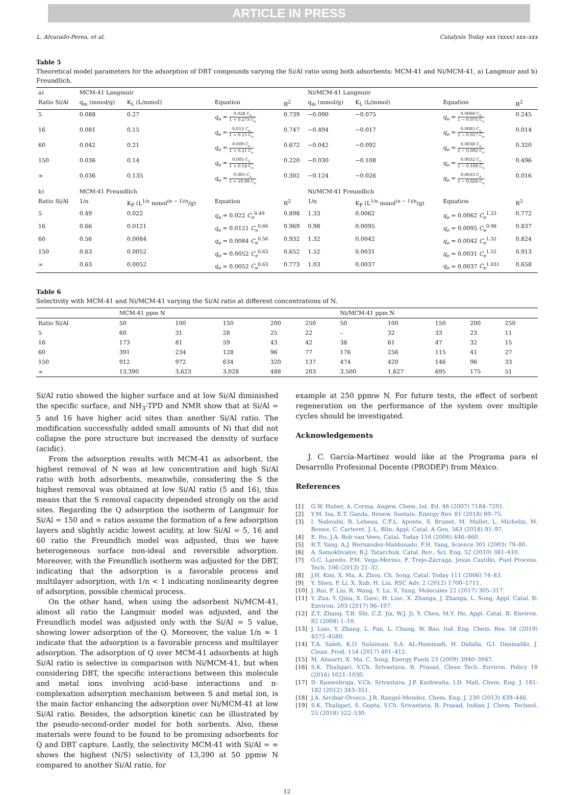ARTICLE IN PRESS
L. Alvarado-Perea, et al. Catalysis Today xxx (xxxx) xxx–xxx
Table 5
Theoretical model parameters for the adsorption of DBT compounds varying the Si/Al ratio using both adsorbents: MCM-41 and Ni/MCM-41, a) Langmuir and b) Freundlich.
| a) | MCM-41 Langmuir | | | | Ni/MCM-41 Langmuir | | | |
| --- | --- | --- | --- | --- | --- | --- | --- | --- |
| Ratio Si/Al | q<sub>m</sub> (mmol/g) | K<sub>L</sub> (L/mmol) | Equation | R<sup>2</sup> | q<sub>m</sub> (mmol/g) | K<sub>L</sub> (L/mmol) | Equation | R<sup>2</sup> |
| 5 | 0.088 | 0.27 | q<sub>e</sub> = 0.024 C<sub>e</sub> 1 + 0.273 C<sub>e</sub> | 0.739 | −0.090 | −0.075 | q<sub>e</sub> = 0.0068 C<sub>e</sub> 1 − 0.075 C<sub>e</sub> | 0.245 |
| 16 | 0.081 | 0.15 | q<sub>e</sub> = 0.012 C<sub>e</sub> 1 + 0.15 C<sub>e</sub> | 0.747 | −0.494 | −0.017 | q<sub>e</sub> = 0.0085 C<sub>e</sub> 1 − 0.017 C<sub>e</sub> | 0.014 |
| 60 | 0.042 | 0.21 | q<sub>e</sub> = 0.009 C<sub>e</sub> 1 + 0.21 C<sub>e</sub> | 0.672 | −0.042 | −0.092 | q<sub>e</sub> = 0.0038 C<sub>e</sub> 1 − 0.092 C<sub>e</sub> | 0.320 |
| 150 | 0.036 | 0.14 | q<sub>e</sub> = 0.005 C<sub>e</sub> 1 + 0.14 C<sub>e</sub> | 0.220 | −0.030 | −0.108 | q<sub>e</sub> = 0.0032 C<sub>e</sub> 1 − 0.108 C<sub>e</sub> | 0.496 |
| ∞ | 0.036 | 0.135 | q<sub>e</sub> = 0.005 C<sub>e</sub> 1 + 19.09 C<sub>e</sub> | 0.302 | −0.124 | −0.026 | q<sub>e</sub> = 0.0033 C<sub>e</sub> 1 − 0.026 C<sub>e</sub> | 0.016 |
| b) | MCM-41 Freundlich | | | | Ni/MCM-41 Freundlich | | | |
| Ratio Si/Al | 1/n | K<sub>F</sub> (L<sup>1/n</sup> mmol<sup>(n − 1)/n</sup>/g) | Equation | R<sup>2</sup> | 1/n | K<sub>F</sub> (L<sup>1/n</sup> mmol<sup>(n − 1)/n</sup>/g) | Equation | R<sup>2</sup> |
| 5 | 0.49 | 0.022 | q<sub>e</sub> = 0.022 C<sub>e</sub><sup>0.49</sup> | 0.898 | 1.33 | 0.0062 | q<sub>e</sub> = 0.0062 C<sub>e</sub><sup>1.33</sup> | 0.772 |
| 16 | 0.66 | 0.0121 | q<sub>e</sub> = 0.0121 C<sub>e</sub><sup>0.66</sup> | 0.969 | 0.98 | 0.0095 | q<sub>e</sub> = 0.0095 C<sub>e</sub><sup>0.98</sup> | 0.837 |
| 60 | 0.56 | 0.0084 | q<sub>e</sub> = 0.0084 C<sub>e</sub><sup>0.56</sup> | 0.932 | 1.32 | 0.0042 | q<sub>e</sub> = 0.0042 C<sub>e</sub><sup>1.32</sup> | 0.824 |
| 150 | 0.63 | 0.0052 | q<sub>e</sub> = 0.0052 C<sub>e</sub><sup>0.63</sup> | 0.652 | 1.52 | 0.0031 | q<sub>e</sub> = 0.0031 C<sub>e</sub><sup>1.52</sup> | 0.913 |
| ∞ | 0.63 | 0.0052 | q<sub>e</sub> = 0.0052 C<sub>e</sub><sup>0.63</sup> | 0.773 | 1.03 | 0.0037 | q<sub>e</sub> = 0.0037 C<sub>e</sub><sup>1.031</sup> | 0.658 |
Table 6
Selectivity with MCM-41 and Ni/MCM-41 varying the Si/Al ratio at different concentrations of N.
| | MCM-41 ppm N | | | | | Ni/MCM-41 ppm N | | | | |
| --- | --- | --- | --- | --- | --- | --- | --- | --- | --- | --- |
| Ratio Si/Al | 50 | 100 | 150 | 200 | 250 | 50 | 100 | 150 | 200 | 250 |
| 5 | 60 | 31 | 28 | 25 | 22 | – | 32 | 33 | 23 | 11 |
| 16 | 173 | 81 | 59 | 43 | 42 | 38 | 61 | 47 | 32 | 15 |
| 60 | 391 | 234 | 128 | 96 | 77 | 176 | 256 | 115 | 41 | 27 |
| 150 | 912 | 972 | 634 | 320 | 137 | 474 | 420 | 146 | 96 | 33 |
| ∞ | 13,390 | 3,623 | 3,028 | 488 | 203 | 3,500 | 1,627 | 695 | 175 | 51 |
Si/Al ratio showed the higher surface and at low Si/Al diminished the specific surface, and NH<sub>3</sub>-TPD and NMR show that at Si/Al = 5 and 16 have higher acid sites than another Si/Al ratio. The modification successfully added small amounts of Ni that did not collapse the pore structure but increased the density of surface (acidic).
From the adsorption results with MCM-41 as adsorbent, the highest removal of N was at low concentration and high Si/Al ratio with both adsorbents, meanwhile, considering the S the highest removal was obtained at low Si/Al ratio (5 and 16), this means that the S removal capacity depended strongly on the acid sites. Regarding the Q adsorption the isotherm of Langmuir for Si/Al = 150 and ∞ ratios assume the formation of a few adsorption layers and slightly acidic lowest acidity, at low Si/Al = 5, 16 and 60 ratio the Freundlich model was adjusted, thus we have heterogeneous surface non-ideal and reversible adsorption. Moreover, with the Freundlich isotherm was adjusted for the DBT, indicating that the adsorption is a favorable process and multilayer adsorption, with 1/n < 1 indicating nonlinearity degree of adsorption, possible chemical process.
On the other hand, when using the adsorbent Ni/MCM-41, almost all ratio the Langmuir model was adjusted, and the Freundlich model was adjusted only with the Si/Al = 5 value, showing lower adsorption of the Q. Moreover, the value 1/n ≈ 1 indicate that the adsorption is a favorable process and multilayer adsorption. The adsorption of Q over MCM-41 adsorbents at high Si/Al ratio is selective in comparison with Ni/MCM-41, but when considering DBT, the specific interactions between this molecule and metal ions involving acid-base interactions and π-complexation adsorption mechanism between S and metal ion, is the main factor enhancing the adsorption over Ni/MCM-41 at low Si/Al ratio. Besides, the adsorption kinetic can be illustrated by the pseudo-second-order model for both sorbents. Also, these materials were found to be found to be promising adsorbents for Q and DBT capture. Lastly, the selectivity MCM-41 with Si/Al = ∞ shows the highest (N/S) selectivity of 13,390 at 50 ppmw N compared to another Si/Al ratio, for
example at 250 ppmw N. For future tests, the effect of sorbent regeneration on the performance of the system over multiple cycles should be investigated.
Acknowledgements
J. C. García-Martínez would like at the Programa para el Desarrollo Profesional Docente (PRODEP) from México.
References
[1] G.W. Huber, A. Corma, Angew. Chem. Int. Ed. 46 (2007) 7184–7201.
[2] Y.M. Isa, E.T. Ganda, Renew. Sustain. Energy Rev. 81 (2018) 69–75.
[3] I. Naboulsi, B. Lebeau, C.F.L. Aponte, S. Brunet, M. Mallet, L. Michelin, M. Bonne, C. Carteret, J.-L. Blin, Appl. Catal. A Gen. 563 (2018) 91–97.
[4] E. Ito, J.A. Rob van Veen, Catal. Today 116 (2006) 446–460.
[5] R.T. Yang, A.J. Hernández-Maldonado, F.H. Yang, Science 301 (2003) 79–80.
[6] A. Samokhvalov, B.J. Tatarchuk, Catal. Rev.: Sci. Eng. 52 (2010) 381–410.
[7] G.C. Laredo, P.M. Vega-Merino, F. Trejo-Zárraga, Jesús Castillo, Fuel Process. Tech. 106 (2013) 21–32.
[8] J.H. Kim, X. Ma, A. Zhou, Ch. Song, Catal. Today 111 (2006) 74–83.
[9] Y. Shen, P. Li, X. Xub, H. Liu, RSC Adv. 2 (2012) 1700–1711.
[10] J. Rui, F. Liu, R. Wang, Y. Lu, X. Yang, Molecules 22 (2017) 305–317.
[11] Y. Zua, Y. Qina, X. Gaoc, H. Liuc, X. Zhanga, J. Zhanga, L. Song, Appl. Catal. B: Environ. 203 (2017) 96–107.
[12] Z.Y. Zhang, T.B. Shi, C.Z. Jia, W.J. Ji, Y. Chen, M.Y. He, Appl. Catal. B: Environ. 82 (2008) 1–10.
[13] J. Liao, Y. Zhang, L. Fan, L. Chang, W. Bao, Ind. Eng. Chem. Res. 58 (2019) 4572–4580.
[14] T.A. Saleh, K.O. Sulaiman, S.A. AL-Hammadi, H. Dafalla, G.I. Danmaliki, J. Clean. Prod. 154 (2017) 401–412.
[15] M. Almarri, X. Ma, C. Song, Energy Fuels 23 (2009) 3940–3947.
[16] S.K. Thaligari, V.Ch. Srivastava, B. Prasad, Clean Tech. Environ. Policy 18 (2016) 1021–1030.
[17] D. Rameshraja, V.Ch. Srivastava, J.P. Kushwaha, I.D. Mall, Chem. Eng. J. 181-182 (2012) 343–351.
[18] J.A. Arcibar-Orozco, J.R. Rangel-Mendez, Chem. Eng. J. 230 (2013) 439–446.
[19] S.K. Thaligari, S. Gupta, V.Ch. Srivastava, B. Prasad, Indian J. Chem. Technol. 25 (2018) 522–530.
12